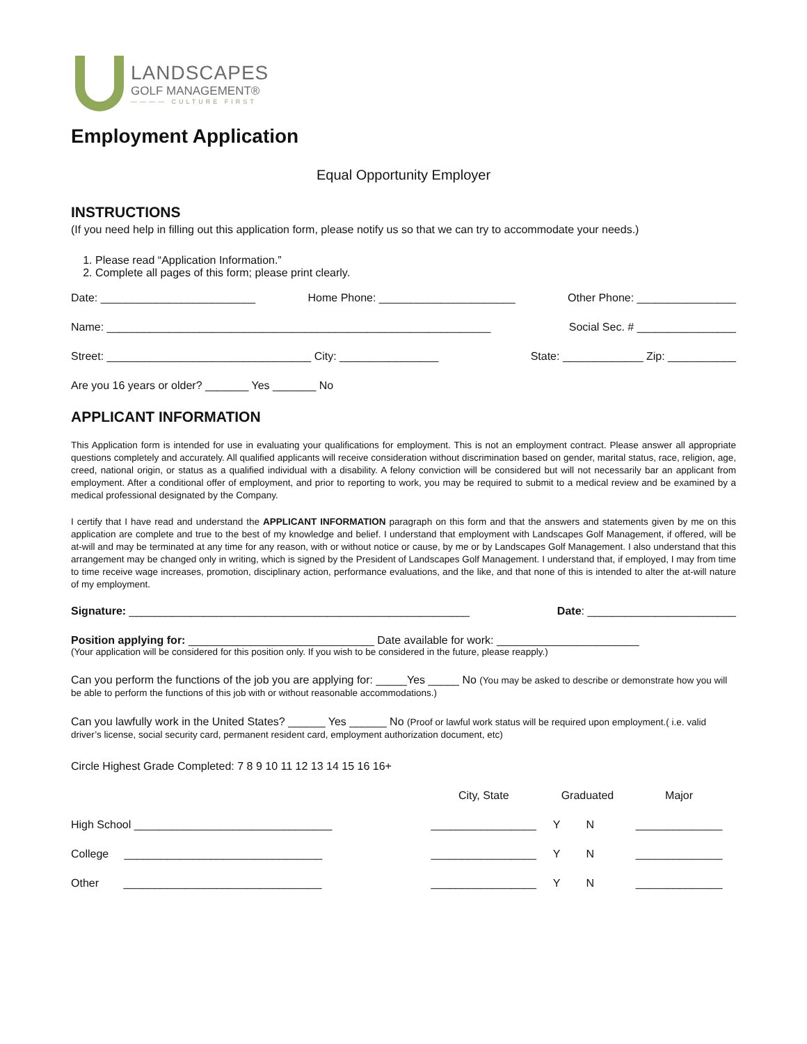LANDSCAPES
GOLF MANAGEMENT®
———— CULTURE FIRST
Employment Application
Equal Opportunity Employer
INSTRUCTIONS
(If you need help in filling out this application form, please notify us so that we can try to accommodate your needs.)
1. Please read “Application Information.”
2. Complete all pages of this form; please print clearly.
Date: _________________________ Home Phone: ______________________ Other Phone: ________________
Name: ______________________________________________________________ Social Sec. # ________________
Street: _________________________________ City: ________________ State: _____________ Zip: ___________
Are you 16 years or older? _______ Yes _______ No
APPLICANT INFORMATION
This Application form is intended for use in evaluating your qualifications for employment. This is not an employment contract. Please answer all appropriate questions completely and accurately. All qualified applicants will receive consideration without discrimination based on gender, marital status, race, religion, age, creed, national origin, or status as a qualified individual with a disability. A felony conviction will be considered but will not necessarily bar an applicant from employment. After a conditional offer of employment, and prior to reporting to work, you may be required to submit to a medical review and be examined by a medical professional designated by the Company.
I certify that I have read and understand the APPLICANT INFORMATION paragraph on this form and that the answers and statements given by me on this application are complete and true to the best of my knowledge and belief. I understand that employment with Landscapes Golf Management, if offered, will be at-will and may be terminated at any time for any reason, with or without notice or cause, by me or by Landscapes Golf Management. I also understand that this arrangement may be changed only in writing, which is signed by the President of Landscapes Golf Management. I understand that, if employed, I may from time to time receive wage increases, promotion, disciplinary action, performance evaluations, and the like, and that none of this is intended to alter the at-will nature of my employment.
Signature: _______________________________________________________ Date: ________________________
Position applying for: ______________________________ Date available for work: _______________________
(Your application will be considered for this position only. If you wish to be considered in the future, please reapply.)
Can you perform the functions of the job you are applying for: _____Yes _____ No (You may be asked to describe or demonstrate how you will be able to perform the functions of this job with or without reasonable accommodations.)
Can you lawfully work in the United States? ______ Yes ______ No (Proof or lawful work status will be required upon employment.( i.e. valid driver’s license, social security card, permanent resident card, employment authorization document, etc)
Circle Highest Grade Completed: 7 8 9 10 11 12 13 14 15 16 16+
| | City, State | Graduated | | Major |
| --- | --- | --- | --- | --- |
| High School ________________________________ | _________________ | Y | N | ______________ |
| College ________________________________ | _________________ | Y | N | ______________ |
| Other ________________________________ | _________________ | Y | N | ______________ |